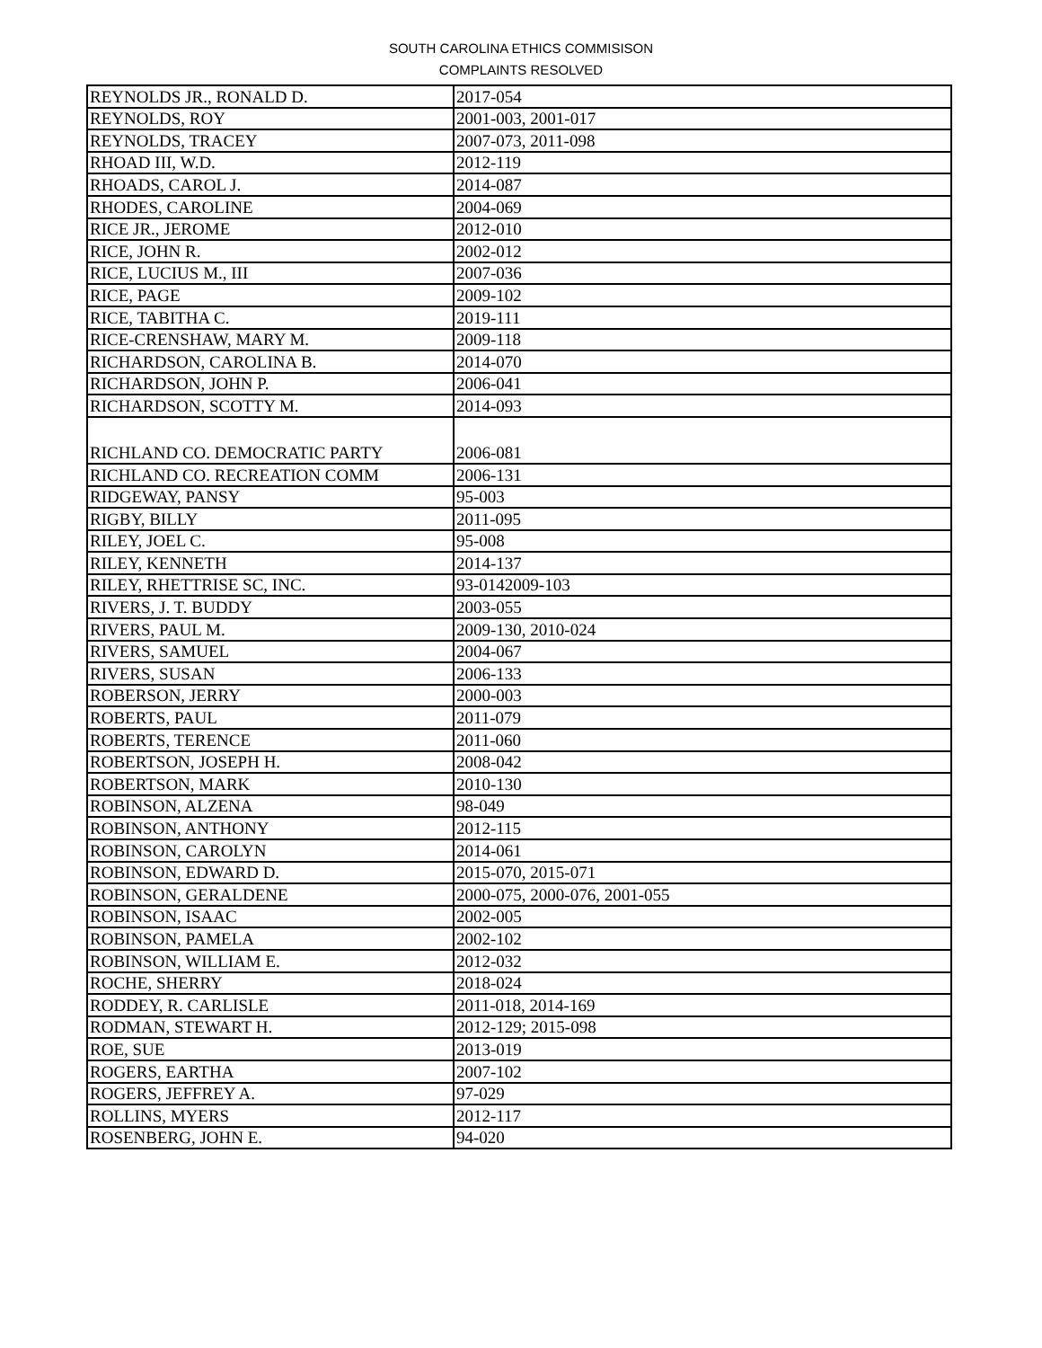SOUTH CAROLINA ETHICS COMMISISON
COMPLAINTS RESOLVED
| REYNOLDS JR., RONALD D. | 2017-054 |
| REYNOLDS, ROY | 2001-003, 2001-017 |
| REYNOLDS, TRACEY | 2007-073, 2011-098 |
| RHOAD III, W.D. | 2012-119 |
| RHOADS, CAROL J. | 2014-087 |
| RHODES, CAROLINE | 2004-069 |
| RICE JR., JEROME | 2012-010 |
| RICE, JOHN R. | 2002-012 |
| RICE, LUCIUS M., III | 2007-036 |
| RICE, PAGE | 2009-102 |
| RICE, TABITHA C. | 2019-111 |
| RICE-CRENSHAW, MARY M. | 2009-118 |
| RICHARDSON, CAROLINA B. | 2014-070 |
| RICHARDSON, JOHN P. | 2006-041 |
| RICHARDSON, SCOTTY M. | 2014-093 |
| RICHLAND CO. DEMOCRATIC PARTY | 2006-081 |
| RICHLAND CO. RECREATION COMM | 2006-131 |
| RIDGEWAY, PANSY | 95-003 |
| RIGBY, BILLY | 2011-095 |
| RILEY, JOEL C. | 95-008 |
| RILEY, KENNETH | 2014-137 |
| RILEY, RHETTRISE SC, INC. | 93-0142009-103 |
| RIVERS, J. T. BUDDY | 2003-055 |
| RIVERS, PAUL M. | 2009-130, 2010-024 |
| RIVERS, SAMUEL | 2004-067 |
| RIVERS, SUSAN | 2006-133 |
| ROBERSON, JERRY | 2000-003 |
| ROBERTS, PAUL | 2011-079 |
| ROBERTS, TERENCE | 2011-060 |
| ROBERTSON, JOSEPH H. | 2008-042 |
| ROBERTSON, MARK | 2010-130 |
| ROBINSON, ALZENA | 98-049 |
| ROBINSON, ANTHONY | 2012-115 |
| ROBINSON, CAROLYN | 2014-061 |
| ROBINSON, EDWARD D. | 2015-070, 2015-071 |
| ROBINSON, GERALDENE | 2000-075, 2000-076, 2001-055 |
| ROBINSON, ISAAC | 2002-005 |
| ROBINSON, PAMELA | 2002-102 |
| ROBINSON, WILLIAM E. | 2012-032 |
| ROCHE, SHERRY | 2018-024 |
| RODDEY, R. CARLISLE | 2011-018, 2014-169 |
| RODMAN, STEWART H. | 2012-129; 2015-098 |
| ROE, SUE | 2013-019 |
| ROGERS, EARTHA | 2007-102 |
| ROGERS, JEFFREY A. | 97-029 |
| ROLLINS, MYERS | 2012-117 |
| ROSENBERG, JOHN E. | 94-020 |